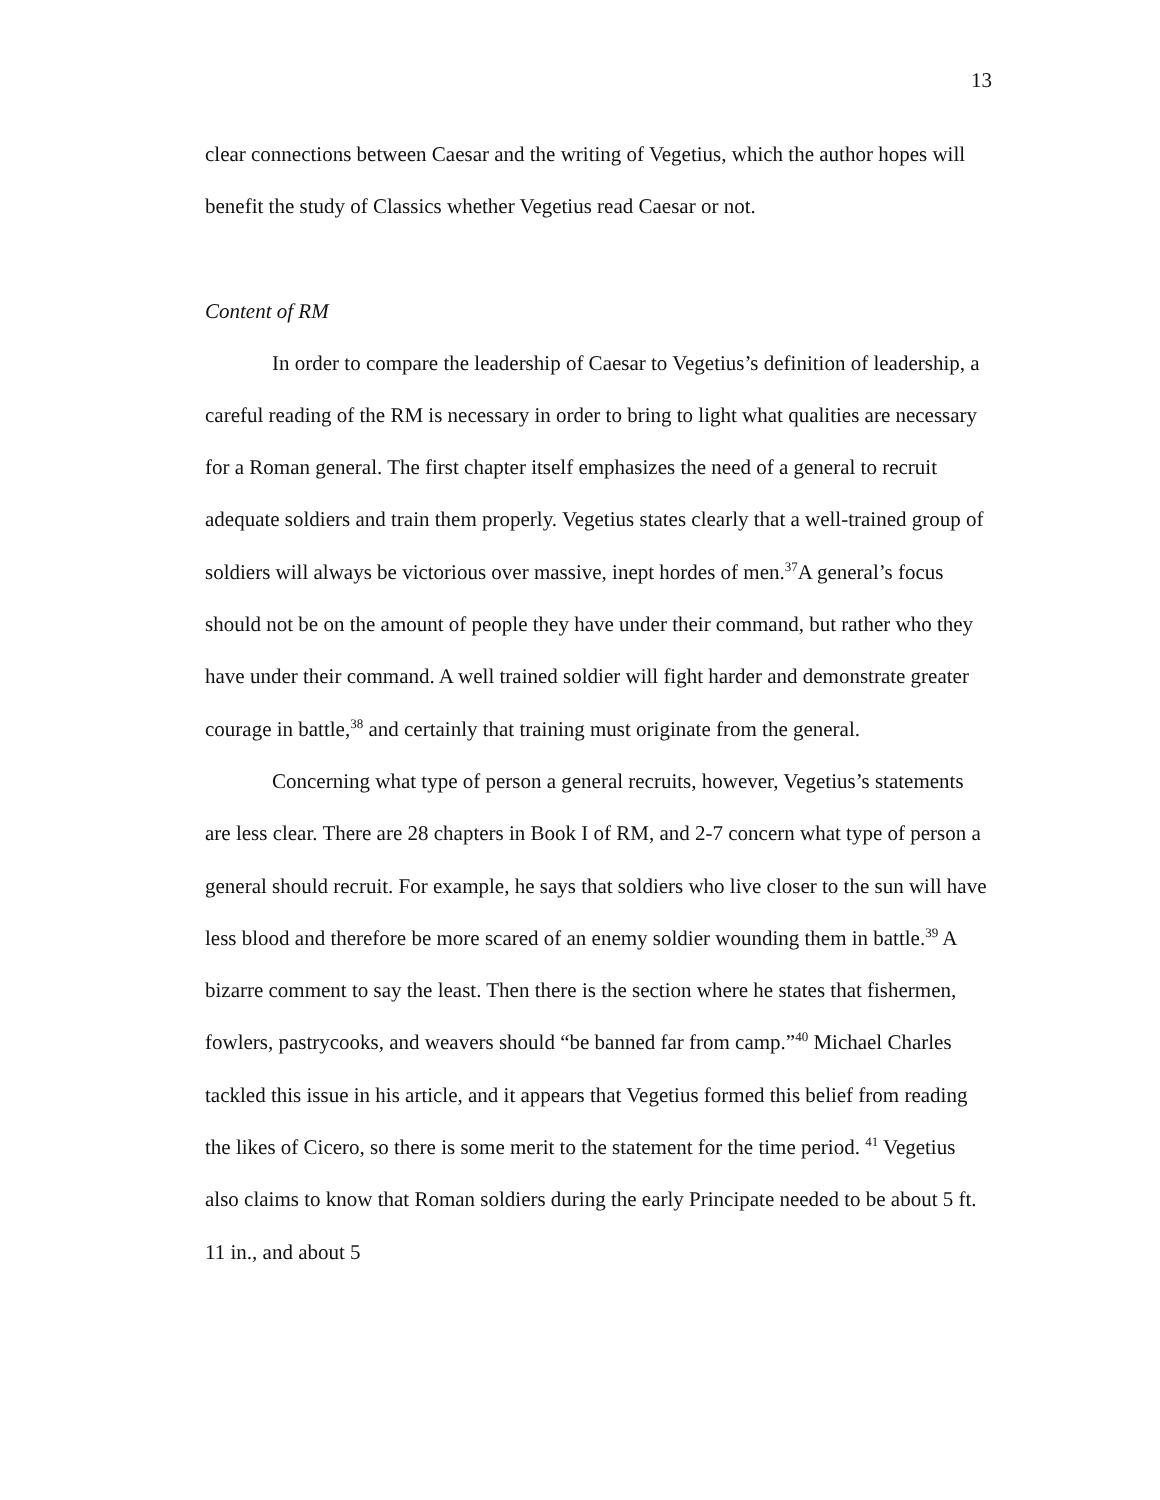13
clear connections between Caesar and the writing of Vegetius, which the author hopes will benefit the study of Classics whether Vegetius read Caesar or not.
Content of RM
In order to compare the leadership of Caesar to Vegetius’s definition of leadership, a careful reading of the RM is necessary in order to bring to light what qualities are necessary for a Roman general. The first chapter itself emphasizes the need of a general to recruit adequate soldiers and train them properly. Vegetius states clearly that a well-trained group of soldiers will always be victorious over massive, inept hordes of men.<sup>37</sup>A general’s focus should not be on the amount of people they have under their command, but rather who they have under their command. A well trained soldier will fight harder and demonstrate greater courage in battle,<sup>38</sup> and certainly that training must originate from the general.
Concerning what type of person a general recruits, however, Vegetius’s statements are less clear. There are 28 chapters in Book I of RM, and 2-7 concern what type of person a general should recruit. For example, he says that soldiers who live closer to the sun will have less blood and therefore be more scared of an enemy soldier wounding them in battle.<sup>39</sup> A bizarre comment to say the least. Then there is the section where he states that fishermen, fowlers, pastrycooks, and weavers should “be banned far from camp.”<sup>40</sup> Michael Charles tackled this issue in his article, and it appears that Vegetius formed this belief from reading the likes of Cicero, so there is some merit to the statement for the time period. <sup>41</sup> Vegetius also claims to know that Roman soldiers during the early Principate needed to be about 5 ft. 11 in., and about 5